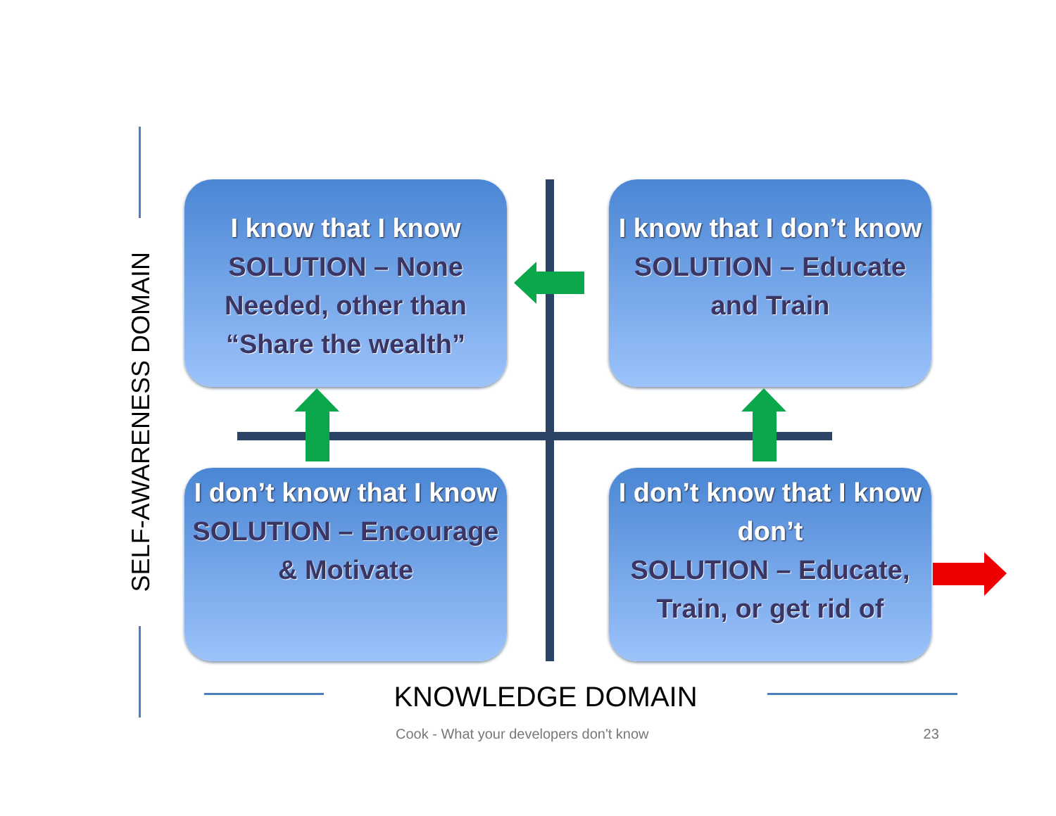I know that I know
SOLUTION – None Needed, other than “Share the wealth”
I know that I don’t know
SOLUTION – Educate and Train
I don’t know that I know
SOLUTION – Encourage & Motivate
I don’t know that I know don’t
SOLUTION – Educate, Train, or get rid of
SELF-AWARENESS DOMAIN
KNOWLEDGE DOMAIN
Cook - What your developers don't know 23